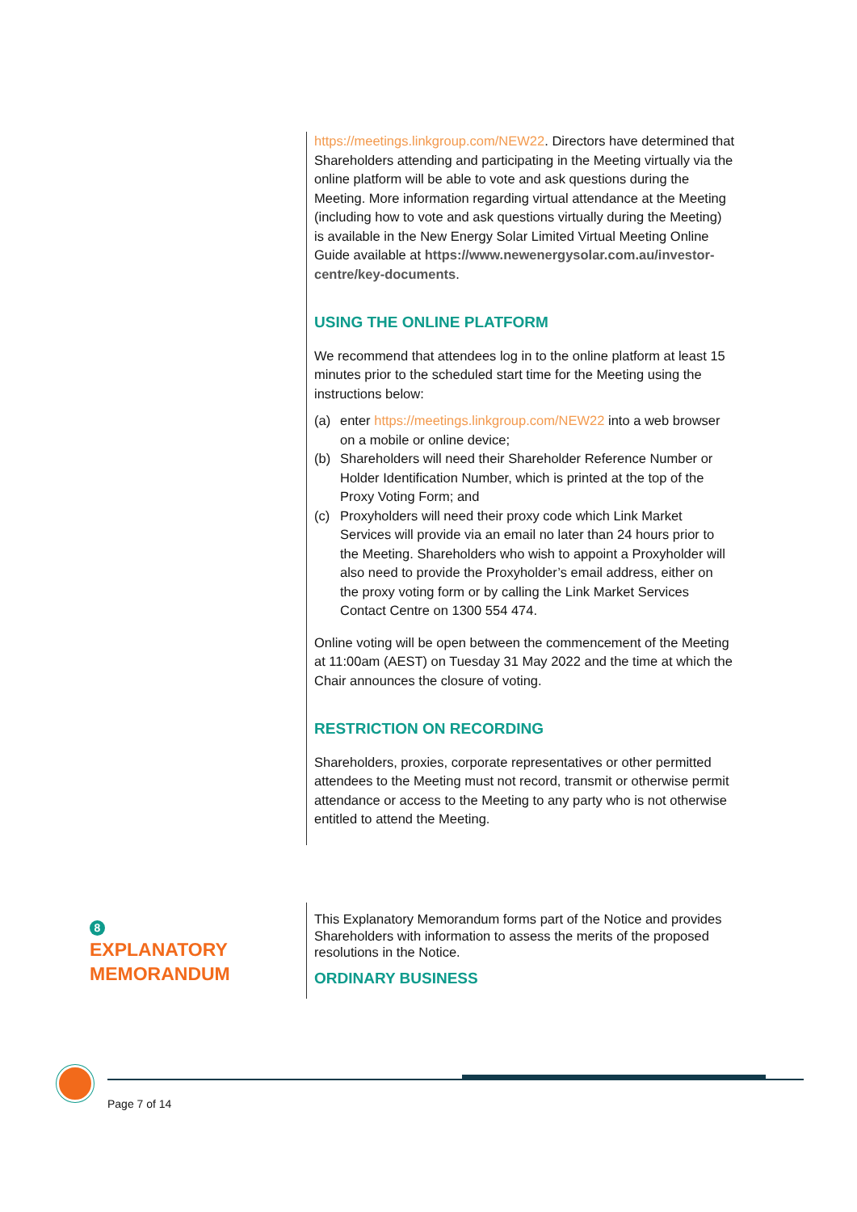https://meetings.linkgroup.com/NEW22. Directors have determined that Shareholders attending and participating in the Meeting virtually via the online platform will be able to vote and ask questions during the Meeting. More information regarding virtual attendance at the Meeting (including how to vote and ask questions virtually during the Meeting) is available in the New Energy Solar Limited Virtual Meeting Online Guide available at https://www.newenergysolar.com.au/investor-centre/key-documents.
USING THE ONLINE PLATFORM
We recommend that attendees log in to the online platform at least 15 minutes prior to the scheduled start time for the Meeting using the instructions below:
(a) enter https://meetings.linkgroup.com/NEW22 into a web browser on a mobile or online device;
(b) Shareholders will need their Shareholder Reference Number or Holder Identification Number, which is printed at the top of the Proxy Voting Form; and
(c) Proxyholders will need their proxy code which Link Market Services will provide via an email no later than 24 hours prior to the Meeting. Shareholders who wish to appoint a Proxyholder will also need to provide the Proxyholder’s email address, either on the proxy voting form or by calling the Link Market Services Contact Centre on 1300 554 474.
Online voting will be open between the commencement of the Meeting at 11:00am (AEST) on Tuesday 31 May 2022 and the time at which the Chair announces the closure of voting.
RESTRICTION ON RECORDING
Shareholders, proxies, corporate representatives or other permitted attendees to the Meeting must not record, transmit or otherwise permit attendance or access to the Meeting to any party who is not otherwise entitled to attend the Meeting.
8
EXPLANATORY
MEMORANDUM
This Explanatory Memorandum forms part of the Notice and provides Shareholders with information to assess the merits of the proposed resolutions in the Notice.
ORDINARY BUSINESS
Page 7 of 14